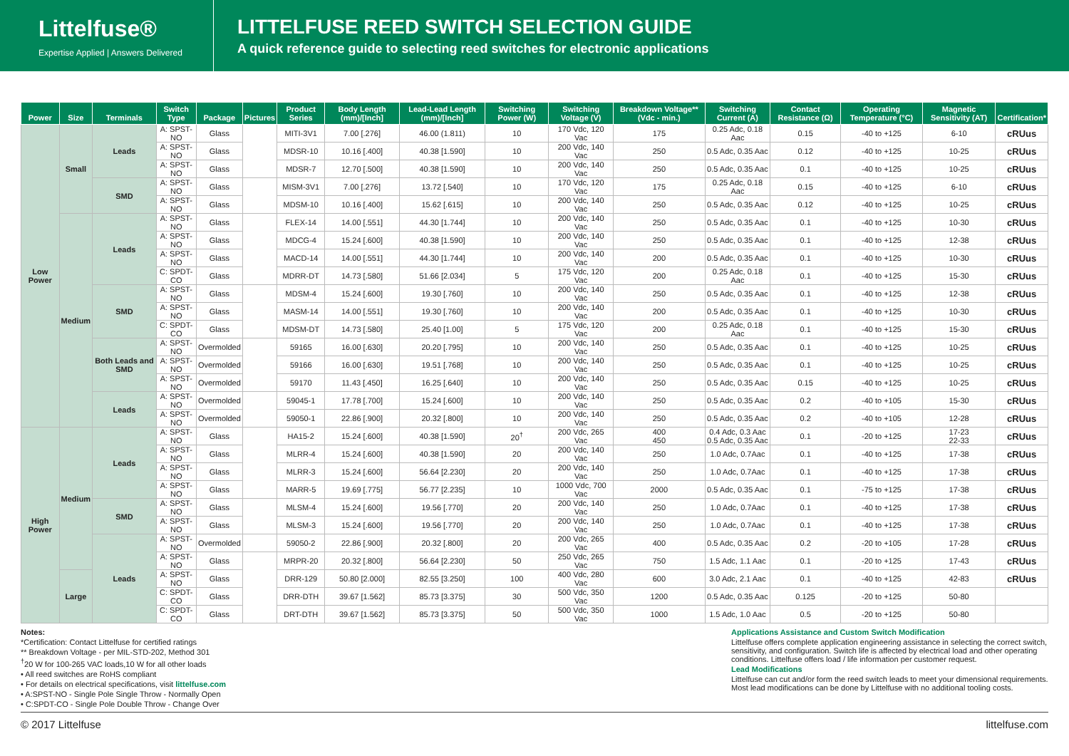Littelfuse®
Expertise Applied | Answers Delivered
LITTELFUSE REED SWITCH SELECTION GUIDE
A quick reference guide to selecting reed switches for electronic applications
| Power | Size | Terminals | Switch Type | Package | Pictures | Product Series | Body Length (mm)/[Inch] | Lead-Lead Length (mm)/[Inch] | Switching Power (W) | Switching Voltage (V) | Breakdown Voltage** (Vdc - min.) | Switching Current (A) | Contact Resistance (Ω) | Operating Temperature (°C) | Magnetic Sensitivity (AT) | Certification* |
| --- | --- | --- | --- | --- | --- | --- | --- | --- | --- | --- | --- | --- | --- | --- | --- | --- |
| Low Power | Small | Leads | A: SPST-NO | Glass | | MITI-3V1 | 7.00 [.276] | 46.00 (1.811) | 10 | 170 Vdc, 120 Vac | 175 | 0.25 Adc, 0.18 Aac | 0.15 | -40 to +125 | 6-10 | cRUus |
| | | | A: SPST-NO | Glass | | MDSR-10 | 10.16 [.400] | 40.38 [1.590] | 10 | 200 Vdc, 140 Vac | 250 | 0.5 Adc, 0.35 Aac | 0.12 | -40 to +125 | 10-25 | cRUus |
| | | | A: SPST-NO | Glass | | MDSR-7 | 12.70 [.500] | 40.38 [1.590] | 10 | 200 Vdc, 140 Vac | 250 | 0.5 Adc, 0.35 Aac | 0.1 | -40 to +125 | 10-25 | cRUus |
| | | SMD | A: SPST-NO | Glass | | MISM-3V1 | 7.00 [.276] | 13.72 [.540] | 10 | 170 Vdc, 120 Vac | 175 | 0.25 Adc, 0.18 Aac | 0.15 | -40 to +125 | 6-10 | cRUus |
| | | | A: SPST-NO | Glass | | MDSM-10 | 10.16 [.400] | 15.62 [.615] | 10 | 200 Vdc, 140 Vac | 250 | 0.5 Adc, 0.35 Aac | 0.12 | -40 to +125 | 10-25 | cRUus |
| | Medium | Leads | A: SPST-NO | Glass | | FLEX-14 | 14.00 [.551] | 44.30 [1.744] | 10 | 200 Vdc, 140 Vac | 250 | 0.5 Adc, 0.35 Aac | 0.1 | -40 to +125 | 10-30 | cRUus |
| | | | A: SPST-NO | Glass | | MDCG-4 | 15.24 [.600] | 40.38 [1.590] | 10 | 200 Vdc, 140 Vac | 250 | 0.5 Adc, 0.35 Aac | 0.1 | -40 to +125 | 12-38 | cRUus |
| | | | A: SPST-NO | Glass | | MACD-14 | 14.00 [.551] | 44.30 [1.744] | 10 | 200 Vdc, 140 Vac | 200 | 0.5 Adc, 0.35 Aac | 0.1 | -40 to +125 | 10-30 | cRUus |
| | | | C: SPDT-CO | Glass | | MDRR-DT | 14.73 [.580] | 51.66 [2.034] | 5 | 175 Vdc, 120 Vac | 200 | 0.25 Adc, 0.18 Aac | 0.1 | -40 to +125 | 15-30 | cRUus |
| | | SMD | A: SPST-NO | Glass | | MDSM-4 | 15.24 [.600] | 19.30 [.760] | 10 | 200 Vdc, 140 Vac | 250 | 0.5 Adc, 0.35 Aac | 0.1 | -40 to +125 | 12-38 | cRUus |
| | | | A: SPST-NO | Glass | | MASM-14 | 14.00 [.551] | 19.30 [.760] | 10 | 200 Vdc, 140 Vac | 200 | 0.5 Adc, 0.35 Aac | 0.1 | -40 to +125 | 10-30 | cRUus |
| | | | C: SPDT-CO | Glass | | MDSM-DT | 14.73 [.580] | 25.40 [1.00] | 5 | 175 Vdc, 120 Vac | 200 | 0.25 Adc, 0.18 Aac | 0.1 | -40 to +125 | 15-30 | cRUus |
| | | Both Leads and SMD | A: SPST-NO | Overmolded | | 59165 | 16.00 [.630] | 20.20 [.795] | 10 | 200 Vdc, 140 Vac | 250 | 0.5 Adc, 0.35 Aac | 0.1 | -40 to +125 | 10-25 | cRUus |
| | | | A: SPST-NO | Overmolded | | 59166 | 16.00 [.630] | 19.51 [.768] | 10 | 200 Vdc, 140 Vac | 250 | 0.5 Adc, 0.35 Aac | 0.1 | -40 to +125 | 10-25 | cRUus |
| | | | A: SPST-NO | Overmolded | | 59170 | 11.43 [.450] | 16.25 [.640] | 10 | 200 Vdc, 140 Vac | 250 | 0.5 Adc, 0.35 Aac | 0.15 | -40 to +125 | 10-25 | cRUus |
| | | Leads | A: SPST-NO | Overmolded | | 59045-1 | 17.78 [.700] | 15.24 [.600] | 10 | 200 Vdc, 140 Vac | 250 | 0.5 Adc, 0.35 Aac | 0.2 | -40 to +105 | 15-30 | cRUus |
| | | | A: SPST-NO | Overmolded | | 59050-1 | 22.86 [.900] | 20.32 [.800] | 10 | 200 Vdc, 140 Vac | 250 | 0.5 Adc, 0.35 Aac | 0.2 | -40 to +105 | 12-28 | cRUus |
| High Power | Medium | Leads | A: SPST-NO | Glass | | HA15-2 | 15.24 [.600] | 40.38 [1.590] | 20<sup>†</sup> | 200 Vdc, 265 Vac | 400 450 | 0.4 Adc, 0.3 Aac 0.5 Adc, 0.35 Aac | 0.1 | -20 to +125 | 17-23 22-33 | cRUus |
| | | | A: SPST-NO | Glass | | MLRR-4 | 15.24 [.600] | 40.38 [1.590] | 20 | 200 Vdc, 140 Vac | 250 | 1.0 Adc, 0.7Aac | 0.1 | -40 to +125 | 17-38 | cRUus |
| | | | A: SPST-NO | Glass | | MLRR-3 | 15.24 [.600] | 56.64 [2.230] | 20 | 200 Vdc, 140 Vac | 250 | 1.0 Adc, 0.7Aac | 0.1 | -40 to +125 | 17-38 | cRUus |
| | | | A: SPST-NO | Glass | | MARR-5 | 19.69 [.775] | 56.77 [2.235] | 10 | 1000 Vdc, 700 Vac | 2000 | 0.5 Adc, 0.35 Aac | 0.1 | -75 to +125 | 17-38 | cRUus |
| | | SMD | A: SPST-NO | Glass | | MLSM-4 | 15.24 [.600] | 19.56 [.770] | 20 | 200 Vdc, 140 Vac | 250 | 1.0 Adc, 0.7Aac | 0.1 | -40 to +125 | 17-38 | cRUus |
| | | | A: SPST-NO | Glass | | MLSM-3 | 15.24 [.600] | 19.56 [.770] | 20 | 200 Vdc, 140 Vac | 250 | 1.0 Adc, 0.7Aac | 0.1 | -40 to +125 | 17-38 | cRUus |
| | | Leads | A: SPST-NO | Overmolded | | 59050-2 | 22.86 [.900] | 20.32 [.800] | 20 | 200 Vdc, 265 Vac | 400 | 0.5 Adc, 0.35 Aac | 0.2 | -20 to +105 | 17-28 | cRUus |
| | | | A: SPST-NO | Glass | | MRPR-20 | 20.32 [.800] | 56.64 [2.230] | 50 | 250 Vdc, 265 Vac | 750 | 1.5 Adc, 1.1 Aac | 0.1 | -20 to +125 | 17-43 | cRUus |
| | Large | | A: SPST-NO | Glass | | DRR-129 | 50.80 [2.000] | 82.55 [3.250] | 100 | 400 Vdc, 280 Vac | 600 | 3.0 Adc, 2.1 Aac | 0.1 | -40 to +125 | 42-83 | cRUus |
| | | | C: SPDT-CO | Glass | | DRR-DTH | 39.67 [1.562] | 85.73 [3.375] | 30 | 500 Vdc, 350 Vac | 1200 | 0.5 Adc, 0.35 Aac | 0.125 | -20 to +125 | 50-80 | |
| | | | C: SPDT-CO | Glass | | DRT-DTH | 39.67 [1.562] | 85.73 [3.375] | 50 | 500 Vdc, 350 Vac | 1000 | 1.5 Adc, 1.0 Aac | 0.5 | -20 to +125 | 50-80 | |
Notes:
*Certification: Contact Littelfuse for certified ratings
** Breakdown Voltage - per MIL-STD-202, Method 301
<sup>†</sup> 20 W for 100-265 VAC loads,10 W for all other loads
• All reed switches are RoHS compliant
• For details on electrical specifications, visit littelfuse.com
• A:SPST-NO - Single Pole Single Throw - Normally Open
• C:SPDT-CO - Single Pole Double Throw - Change Over
Applications Assistance and Custom Switch Modification
Littelfuse offers complete application engineering assistance in selecting the correct switch, sensitivity, and configuration. Switch life is affected by electrical load and other operating conditions. Littelfuse offers load / life information per customer request.
Lead Modifications
Littelfuse can cut and/or form the reed switch leads to meet your dimensional requirements. Most lead modifications can be done by Littelfuse with no additional tooling costs.
© 2017 Littelfuse littelfuse.com